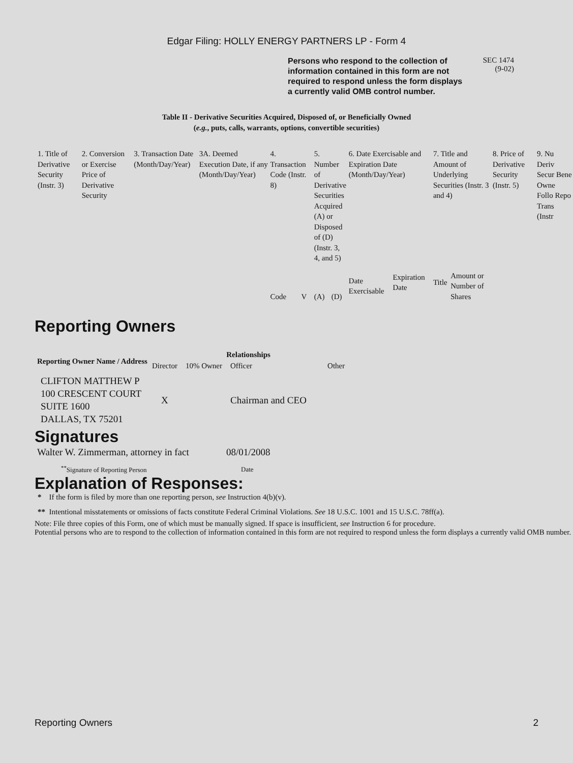Edgar Filing: HOLLY ENERGY PARTNERS LP - Form 4
Persons who respond to the collection of information contained in this form are not required to respond unless the form displays a currently valid OMB control number.
SEC 1474
(9-02)
Table II - Derivative Securities Acquired, Disposed of, or Beneficially Owned
(e.g., puts, calls, warrants, options, convertible securities)
| 1. Title of Derivative Security (Instr. 3) | 2. Conversion or Exercise Price of Derivative Security | 3. Transaction Date (Month/Day/Year) | 3A. Deemed Execution Date, if any (Month/Day/Year) | 4. Transaction Code (Instr. 8) | | 5. Number of Derivative Securities Acquired (A) or Disposed of (D) (Instr. 3, 4, and 5) | | 6. Date Exercisable and Expiration Date (Month/Day/Year) | | 7. Title and Amount of Underlying Securities (Instr. 3 and 4) | | 8. Price of Derivative Security (Instr. 5) | 9. Nu Deriv Secur Bene Owne Follo Repo Trans (Instr |
| | | | | Code | V | (A) | (D) | Date Exercisable | Expiration Date | Title | Amount or Number of Shares | | |
Reporting Owners
| Reporting Owner Name / Address | Relationships | | | |
| --- | --- | --- | --- | --- |
| | Director | 10% Owner | Officer | Other |
| CLIFTON MATTHEW P 100 CRESCENT COURT SUITE 1600 DALLAS, TX 75201 | X | | Chairman and CEO | |
Signatures
| Walter W. Zimmerman, attorney in fact | 08/01/2008 |
| <sup>**</sup> Signature of Reporting Person | Date |
Explanation of Responses:
* If the form is filed by more than one reporting person, see Instruction 4(b)(v).
** Intentional misstatements or omissions of facts constitute Federal Criminal Violations. See 18 U.S.C. 1001 and 15 U.S.C. 78ff(a).
Note: File three copies of this Form, one of which must be manually signed. If space is insufficient, see Instruction 6 for procedure.
Potential persons who are to respond to the collection of information contained in this form are not required to respond unless the form displays a currently valid OMB number.
Reporting Owners 2